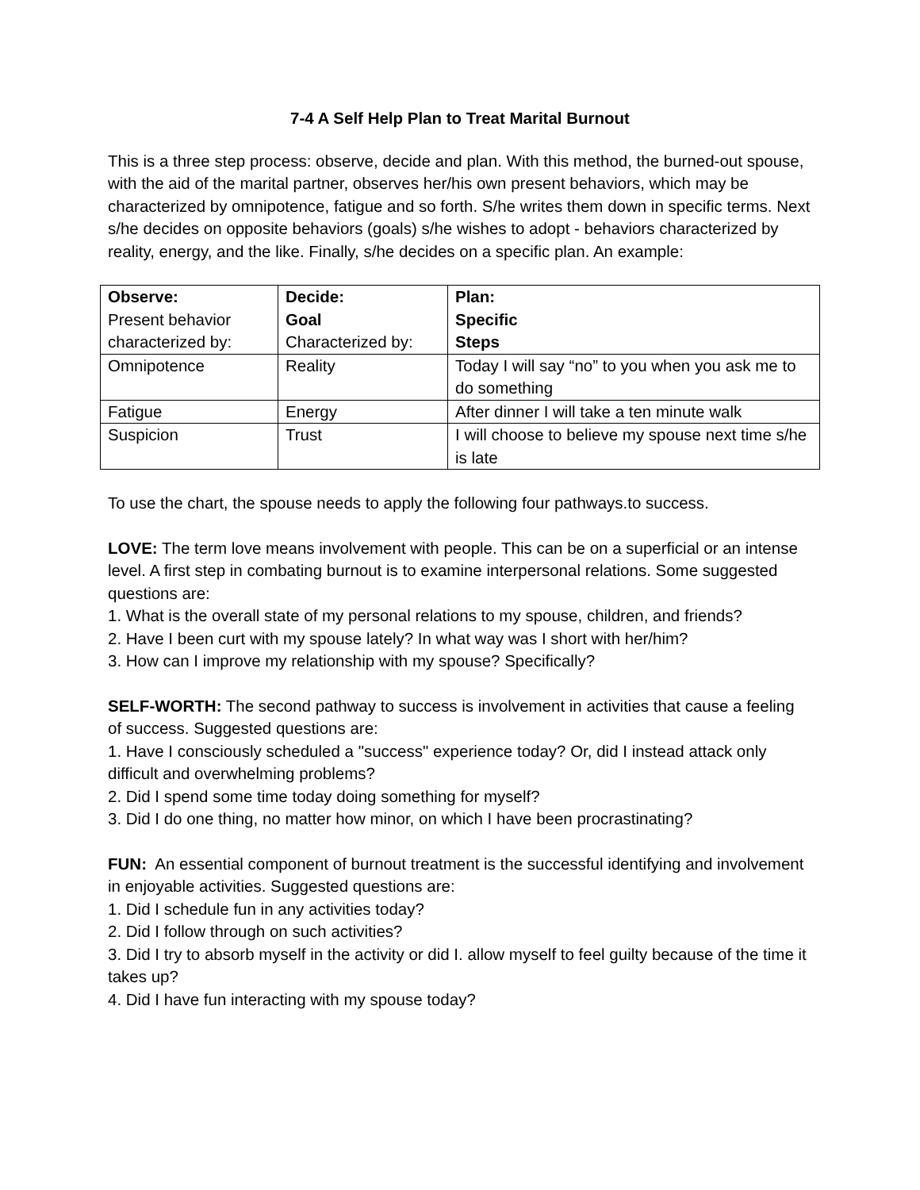7-4 A Self Help Plan to Treat Marital Burnout
This is a three step process: observe, decide and plan. With this method, the burned-out spouse, with the aid of the marital partner, observes her/his own present behaviors, which may be characterized by omnipotence, fatigue and so forth. S/he writes them down in specific terms. Next s/he decides on opposite behaviors (goals) s/he wishes to adopt - behaviors characterized by reality, energy, and the like. Finally, s/he decides on a specific plan. An example:
| Observe: Present behavior characterized by: | Decide: Goal Characterized by: | Plan: Specific Steps |
| Omnipotence | Reality | Today I will say “no” to you when you ask me to do something |
| Fatigue | Energy | After dinner I will take a ten minute walk |
| Suspicion | Trust | I will choose to believe my spouse next time s/he is late |
To use the chart, the spouse needs to apply the following four pathways.to success.
LOVE: The term love means involvement with people. This can be on a superficial or an intense level. A first step in combating burnout is to examine interpersonal relations. Some suggested questions are:
1. What is the overall state of my personal relations to my spouse, children, and friends?
2. Have I been curt with my spouse lately? In what way was I short with her/him?
3. How can I improve my relationship with my spouse? Specifically?
SELF-WORTH: The second pathway to success is involvement in activities that cause a feeling of success. Suggested questions are:
1. Have I consciously scheduled a "success" experience today? Or, did I instead attack only difficult and overwhelming problems?
2. Did I spend some time today doing something for myself?
3. Did I do one thing, no matter how minor, on which I have been procrastinating?
FUN: An essential component of burnout treatment is the successful identifying and involvement in enjoyable activities. Suggested questions are:
1. Did I schedule fun in any activities today?
2. Did I follow through on such activities?
3. Did I try to absorb myself in the activity or did I. allow myself to feel guilty because of the time it takes up?
4. Did I have fun interacting with my spouse today?